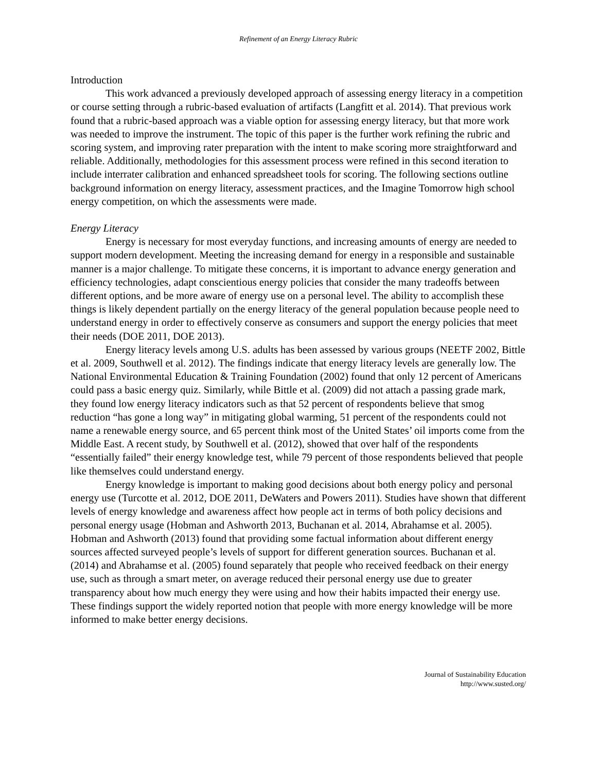Refinement of an Energy Literacy Rubric
Introduction
This work advanced a previously developed approach of assessing energy literacy in a competition or course setting through a rubric-based evaluation of artifacts (Langfitt et al. 2014). That previous work found that a rubric-based approach was a viable option for assessing energy literacy, but that more work was needed to improve the instrument. The topic of this paper is the further work refining the rubric and scoring system, and improving rater preparation with the intent to make scoring more straightforward and reliable. Additionally, methodologies for this assessment process were refined in this second iteration to include interrater calibration and enhanced spreadsheet tools for scoring. The following sections outline background information on energy literacy, assessment practices, and the Imagine Tomorrow high school energy competition, on which the assessments were made.
Energy Literacy
Energy is necessary for most everyday functions, and increasing amounts of energy are needed to support modern development. Meeting the increasing demand for energy in a responsible and sustainable manner is a major challenge. To mitigate these concerns, it is important to advance energy generation and efficiency technologies, adapt conscientious energy policies that consider the many tradeoffs between different options, and be more aware of energy use on a personal level. The ability to accomplish these things is likely dependent partially on the energy literacy of the general population because people need to understand energy in order to effectively conserve as consumers and support the energy policies that meet their needs (DOE 2011, DOE 2013).
Energy literacy levels among U.S. adults has been assessed by various groups (NEETF 2002, Bittle et al. 2009, Southwell et al. 2012). The findings indicate that energy literacy levels are generally low. The National Environmental Education & Training Foundation (2002) found that only 12 percent of Americans could pass a basic energy quiz. Similarly, while Bittle et al. (2009) did not attach a passing grade mark, they found low energy literacy indicators such as that 52 percent of respondents believe that smog reduction “has gone a long way” in mitigating global warming, 51 percent of the respondents could not name a renewable energy source, and 65 percent think most of the United States’ oil imports come from the Middle East. A recent study, by Southwell et al. (2012), showed that over half of the respondents “essentially failed” their energy knowledge test, while 79 percent of those respondents believed that people like themselves could understand energy.
Energy knowledge is important to making good decisions about both energy policy and personal energy use (Turcotte et al. 2012, DOE 2011, DeWaters and Powers 2011). Studies have shown that different levels of energy knowledge and awareness affect how people act in terms of both policy decisions and personal energy usage (Hobman and Ashworth 2013, Buchanan et al. 2014, Abrahamse et al. 2005). Hobman and Ashworth (2013) found that providing some factual information about different energy sources affected surveyed people’s levels of support for different generation sources. Buchanan et al. (2014) and Abrahamse et al. (2005) found separately that people who received feedback on their energy use, such as through a smart meter, on average reduced their personal energy use due to greater transparency about how much energy they were using and how their habits impacted their energy use. These findings support the widely reported notion that people with more energy knowledge will be more informed to make better energy decisions.
Journal of Sustainability Education
http://www.susted.org/